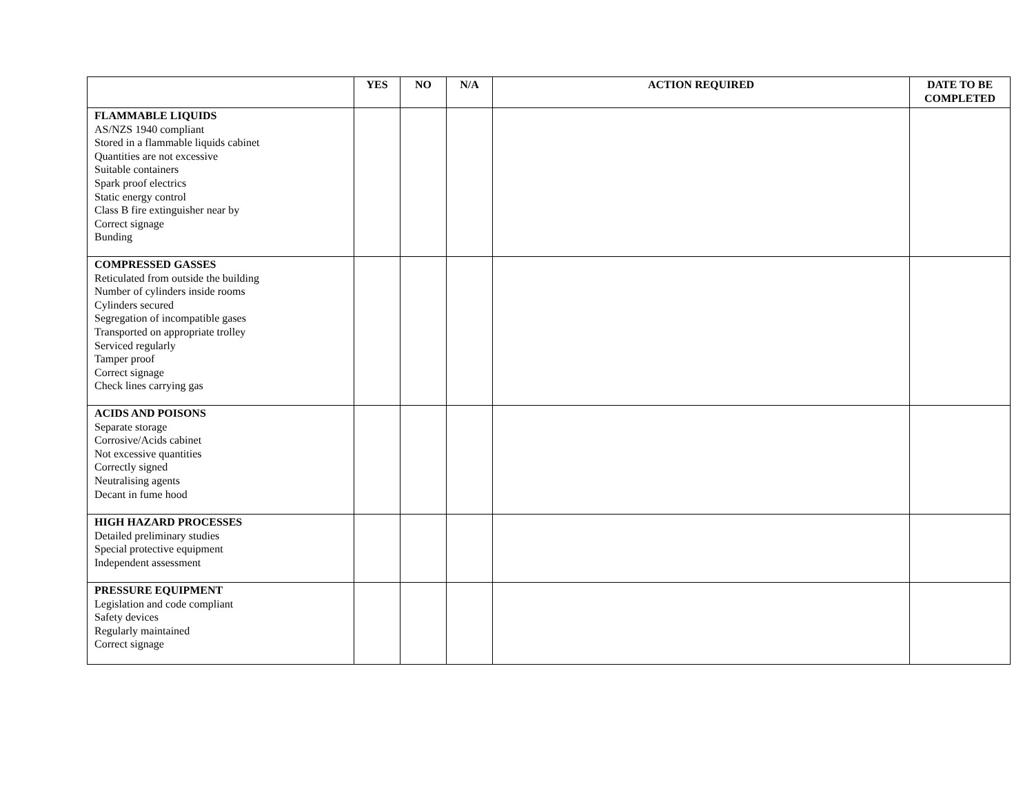| | YES | NO | N/A | ACTION REQUIRED | DATE TO BE COMPLETED |
| --- | --- | --- | --- | --- | --- |
| FLAMMABLE LIQUIDS AS/NZS 1940 compliant Stored in a flammable liquids cabinet Quantities are not excessive Suitable containers Spark proof electrics Static energy control Class B fire extinguisher near by Correct signage Bunding | | | | | |
| COMPRESSED GASSES Reticulated from outside the building Number of cylinders inside rooms Cylinders secured Segregation of incompatible gases Transported on appropriate trolley Serviced regularly Tamper proof Correct signage Check lines carrying gas | | | | | |
| ACIDS AND POISONS Separate storage Corrosive/Acids cabinet Not excessive quantities Correctly signed Neutralising agents Decant in fume hood | | | | | |
| HIGH HAZARD PROCESSES Detailed preliminary studies Special protective equipment Independent assessment | | | | | |
| PRESSURE EQUIPMENT Legislation and code compliant Safety devices Regularly maintained Correct signage | | | | | |